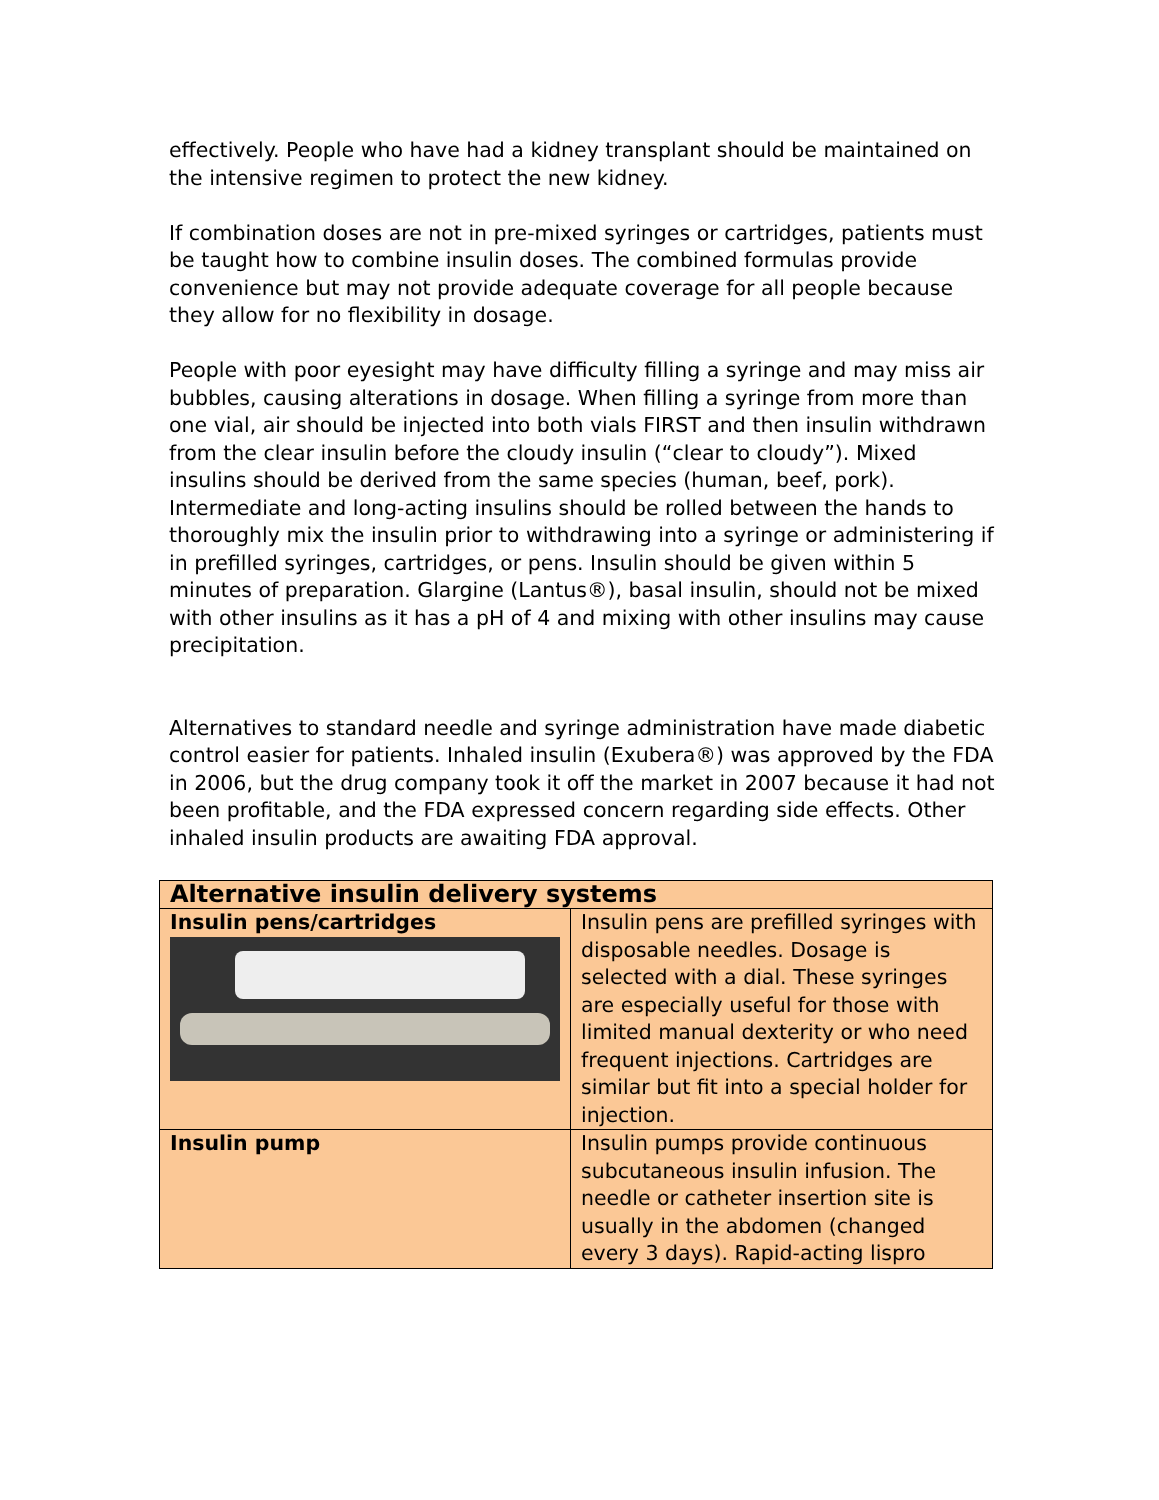effectively. People who have had a kidney transplant should be maintained on the intensive regimen to protect the new kidney.
If combination doses are not in pre-mixed syringes or cartridges, patients must be taught how to combine insulin doses. The combined formulas provide convenience but may not provide adequate coverage for all people because they allow for no flexibility in dosage.
People with poor eyesight may have difficulty filling a syringe and may miss air bubbles, causing alterations in dosage. When filling a syringe from more than one vial, air should be injected into both vials FIRST and then insulin withdrawn from the clear insulin before the cloudy insulin (“clear to cloudy”). Mixed insulins should be derived from the same species (human, beef, pork). Intermediate and long-acting insulins should be rolled between the hands to thoroughly mix the insulin prior to withdrawing into a syringe or administering if in prefilled syringes, cartridges, or pens. Insulin should be given within 5 minutes of preparation. Glargine (Lantus®), basal insulin, should not be mixed with other insulins as it has a pH of 4 and mixing with other insulins may cause precipitation.
Alternatives to standard needle and syringe administration have made diabetic control easier for patients. Inhaled insulin (Exubera®) was approved by the FDA in 2006, but the drug company took it off the market in 2007 because it had not been profitable, and the FDA expressed concern regarding side effects. Other inhaled insulin products are awaiting FDA approval.
| Alternative insulin delivery systems | |
| Insulin pens/cartridges | Insulin pens are prefilled syringes with disposable needles. Dosage is selected with a dial. These syringes are especially useful for those with limited manual dexterity or who need frequent injections. Cartridges are similar but fit into a special holder for injection. |
| Insulin pump | Insulin pumps provide continuous subcutaneous insulin infusion. The needle or catheter insertion site is usually in the abdomen (changed every 3 days). Rapid-acting lispro |